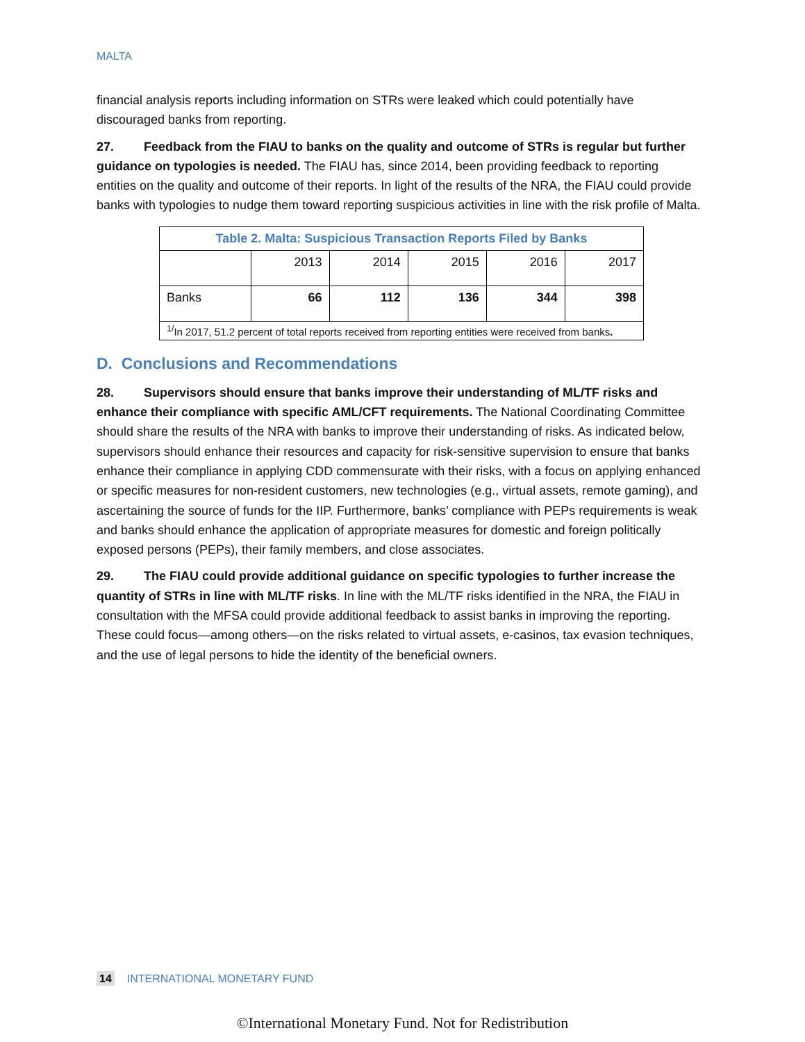MALTA
financial analysis reports including information on STRs were leaked which could potentially have discouraged banks from reporting.
27. Feedback from the FIAU to banks on the quality and outcome of STRs is regular but further guidance on typologies is needed. The FIAU has, since 2014, been providing feedback to reporting entities on the quality and outcome of their reports. In light of the results of the NRA, the FIAU could provide banks with typologies to nudge them toward reporting suspicious activities in line with the risk profile of Malta.
| Table 2. Malta: Suspicious Transaction Reports Filed by Banks | | | | | |
| --- | --- | --- | --- | --- | --- |
| | 2013 | 2014 | 2015 | 2016 | 2017 |
| Banks | 66 | 112 | 136 | 344 | 398 |
| <sup>1/</sup>In 2017, 51.2 percent of total reports received from reporting entities were received from banks . | | | | | |
D. Conclusions and Recommendations
28. Supervisors should ensure that banks improve their understanding of ML/TF risks and enhance their compliance with specific AML/CFT requirements. The National Coordinating Committee should share the results of the NRA with banks to improve their understanding of risks. As indicated below, supervisors should enhance their resources and capacity for risk-sensitive supervision to ensure that banks enhance their compliance in applying CDD commensurate with their risks, with a focus on applying enhanced or specific measures for non-resident customers, new technologies (e.g., virtual assets, remote gaming), and ascertaining the source of funds for the IIP. Furthermore, banks’ compliance with PEPs requirements is weak and banks should enhance the application of appropriate measures for domestic and foreign politically exposed persons (PEPs), their family members, and close associates.
29. The FIAU could provide additional guidance on specific typologies to further increase the quantity of STRs in line with ML/TF risks. In line with the ML/TF risks identified in the NRA, the FIAU in consultation with the MFSA could provide additional feedback to assist banks in improving the reporting. These could focus—among others—on the risks related to virtual assets, e-casinos, tax evasion techniques, and the use of legal persons to hide the identity of the beneficial owners.
14 INTERNATIONAL MONETARY FUND
©International Monetary Fund. Not for Redistribution